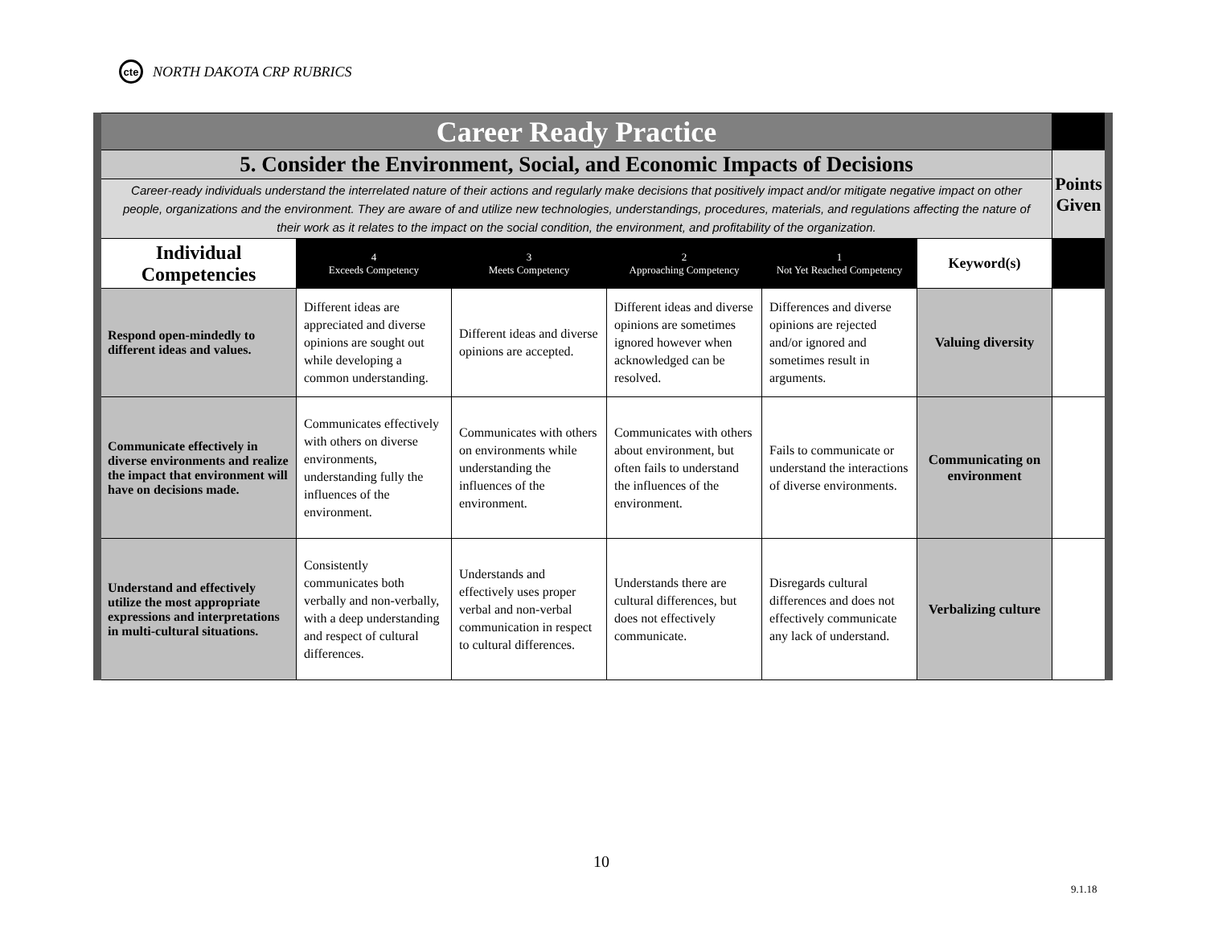cte
NORTH DAKOTA CRP RUBRICS
| Career Ready Practice | | | | | | |
| 5. Consider the Environment, Social, and Economic Impacts of Decisions | | | | | | Points Given |
| Career-ready individuals understand the interrelated nature of their actions and regularly make decisions that positively impact and/or mitigate negative impact on other people, organizations and the environment. They are aware of and utilize new technologies, understandings, procedures, materials, and regulations affecting the nature of their work as it relates to the impact on the social condition, the environment, and profitability of the organization. | | | | | | |
| Individual Competencies | 4 Exceeds Competency | 3 Meets Competency | 2 Approaching Competency | 1 Not Yet Reached Competency | Keyword(s) | |
| Respond open-mindedly to different ideas and values. | Different ideas are appreciated and diverse opinions are sought out while developing a common understanding. | Different ideas and diverse opinions are accepted. | Different ideas and diverse opinions are sometimes ignored however when acknowledged can be resolved. | Differences and diverse opinions are rejected and/or ignored and sometimes result in arguments. | Valuing diversity | |
| Communicate effectively in diverse environments and realize the impact that environment will have on decisions made. | Communicates effectively with others on diverse environments, understanding fully the influences of the environment. | Communicates with others on environments while understanding the influences of the environment. | Communicates with others about environment, but often fails to understand the influences of the environment. | Fails to communicate or understand the interactions of diverse environments. | Communicating on environment | |
| Understand and effectively utilize the most appropriate expressions and interpretations in multi-cultural situations. | Consistently communicates both verbally and non-verbally, with a deep understanding and respect of cultural differences. | Understands and effectively uses proper verbal and non-verbal communication in respect to cultural differences. | Understands there are cultural differences, but does not effectively communicate. | Disregards cultural differences and does not effectively communicate any lack of understand. | Verbalizing culture | |
10
9.1.18